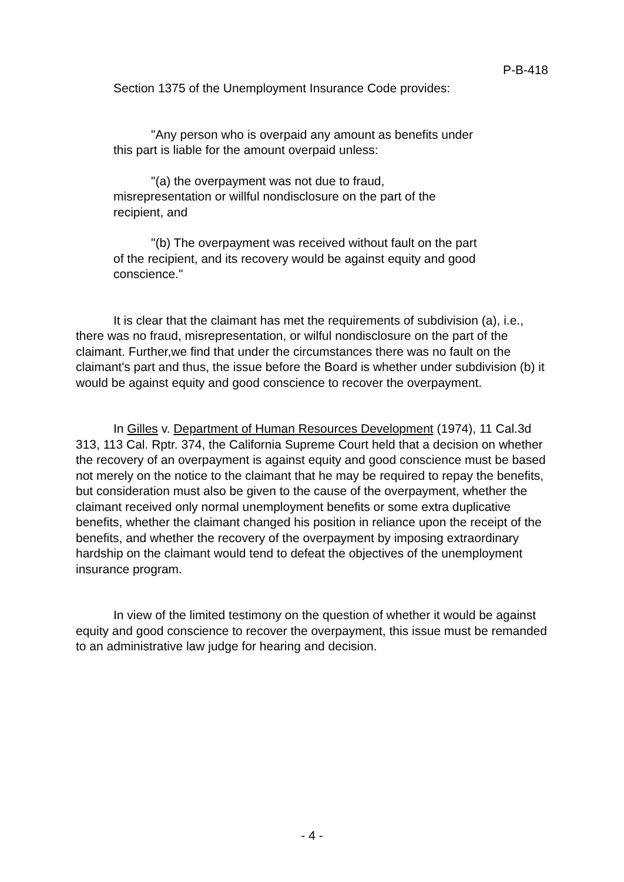P-B-418
Section 1375 of the Unemployment Insurance Code provides:
"Any person who is overpaid any amount as benefits under this part is liable for the amount overpaid unless:
"(a) the overpayment was not due to fraud, misrepresentation or willful nondisclosure on the part of the recipient, and
"(b) The overpayment was received without fault on the part of the recipient, and its recovery would be against equity and good conscience."
It is clear that the claimant has met the requirements of subdivision (a), i.e., there was no fraud, misrepresentation, or wilful nondisclosure on the part of the claimant. Further,we find that under the circumstances there was no fault on the claimant's part and thus, the issue before the Board is whether under subdivision (b) it would be against equity and good conscience to recover the overpayment.
In Gilles v. Department of Human Resources Development (1974), 11 Cal.3d 313, 113 Cal. Rptr. 374, the California Supreme Court held that a decision on whether the recovery of an overpayment is against equity and good conscience must be based not merely on the notice to the claimant that he may be required to repay the benefits, but consideration must also be given to the cause of the overpayment, whether the claimant received only normal unemployment benefits or some extra duplicative benefits, whether the claimant changed his position in reliance upon the receipt of the benefits, and whether the recovery of the overpayment by imposing extraordinary hardship on the claimant would tend to defeat the objectives of the unemployment insurance program.
In view of the limited testimony on the question of whether it would be against equity and good conscience to recover the overpayment, this issue must be remanded to an administrative law judge for hearing and decision.
- 4 -